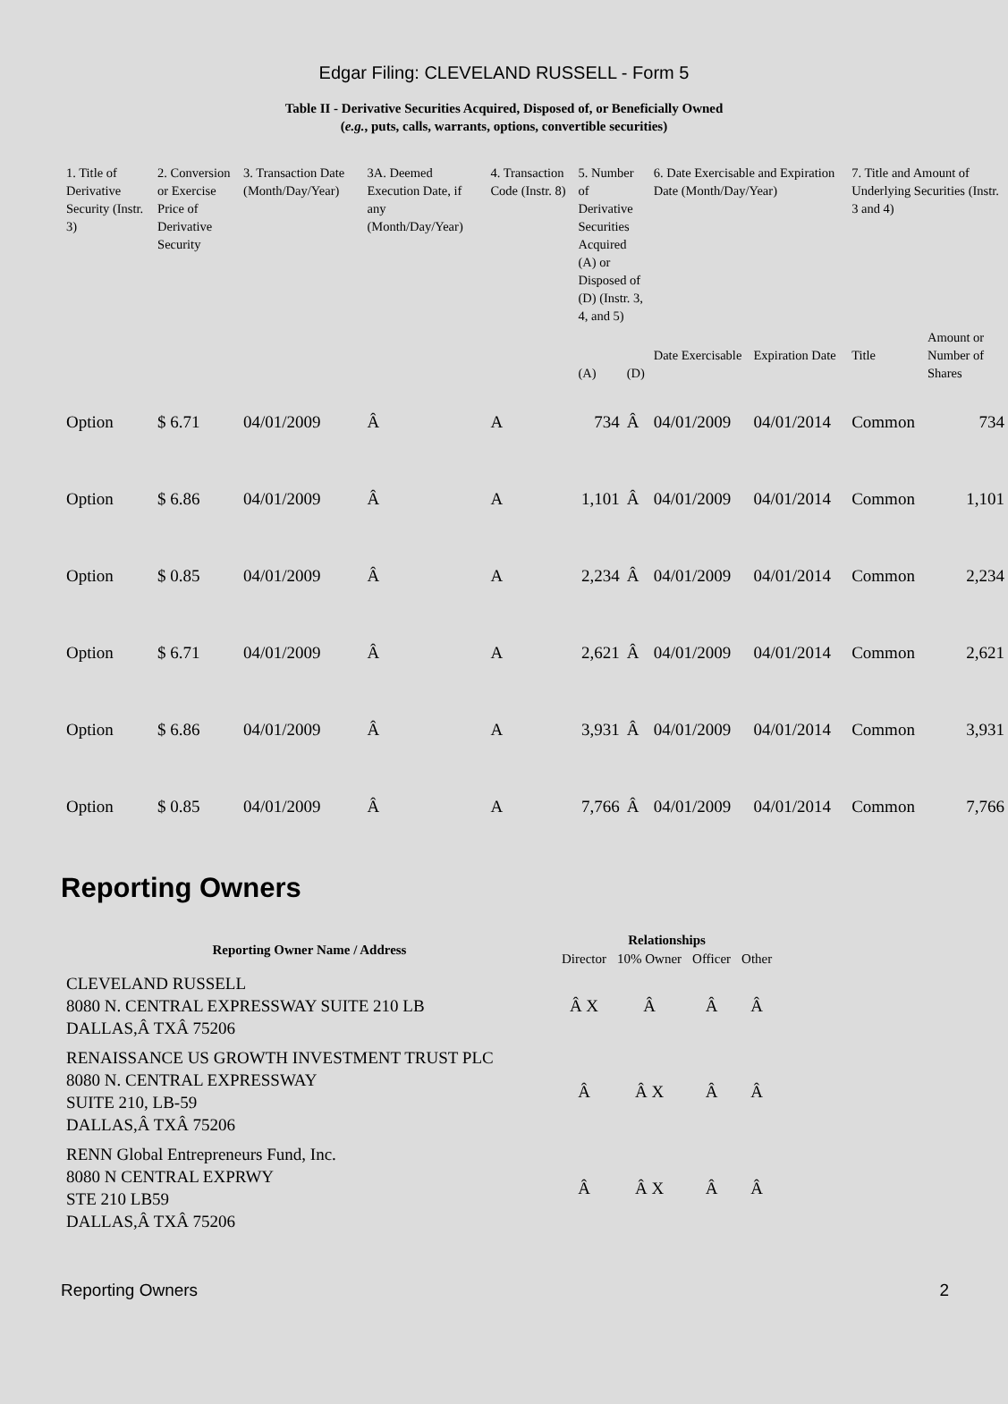Edgar Filing: CLEVELAND RUSSELL - Form 5
Table II - Derivative Securities Acquired, Disposed of, or Beneficially Owned
(e.g., puts, calls, warrants, options, convertible securities)
| 1. Title of Derivative Security (Instr. 3) | 2. Conversion or Exercise Price of Derivative Security | 3. Transaction Date (Month/Day/Year) | 3A. Deemed Execution Date, if any (Month/Day/Year) | 4. Transaction Code (Instr. 8) | 5. Number of Derivative Securities Acquired (A) or Disposed of (D) (Instr. 3, 4, and 5) | | 6. Date Exercisable and Expiration Date (Month/Day/Year) | | 7. Title and Amount of Underlying Securities (Instr. 3 and 4) | |
| --- | --- | --- | --- | --- | --- | --- | --- | --- | --- | --- |
| | | | | | (A) | (D) | Date Exercisable | Expiration Date | Title | Amount or Number of Shares |
| Option | $ 6.71 | 04/01/2009 | Â | A | 734 | Â | 04/01/2009 | 04/01/2014 | Common | 734 |
| Option | $ 6.86 | 04/01/2009 | Â | A | 1,101 | Â | 04/01/2009 | 04/01/2014 | Common | 1,101 |
| Option | $ 0.85 | 04/01/2009 | Â | A | 2,234 | Â | 04/01/2009 | 04/01/2014 | Common | 2,234 |
| Option | $ 6.71 | 04/01/2009 | Â | A | 2,621 | Â | 04/01/2009 | 04/01/2014 | Common | 2,621 |
| Option | $ 6.86 | 04/01/2009 | Â | A | 3,931 | Â | 04/01/2009 | 04/01/2014 | Common | 3,931 |
| Option | $ 0.85 | 04/01/2009 | Â | A | 7,766 | Â | 04/01/2009 | 04/01/2014 | Common | 7,766 |
Reporting Owners
| Reporting Owner Name / Address | Relationships | | | |
| --- | --- | --- | --- | --- |
| | Director | 10% Owner | Officer | Other |
| CLEVELAND RUSSELL 8080 N. CENTRAL EXPRESSWAY SUITE 210 LB DALLAS,Â TXÂ 75206 | Â X | Â | Â | Â |
| RENAISSANCE US GROWTH INVESTMENT TRUST PLC 8080 N. CENTRAL EXPRESSWAY SUITE 210, LB-59 DALLAS,Â TXÂ 75206 | Â | Â X | Â | Â |
| RENN Global Entrepreneurs Fund, Inc. 8080 N CENTRAL EXPRWY STE 210 LB59 DALLAS,Â TXÂ 75206 | Â | Â X | Â | Â |
Reporting Owners 2